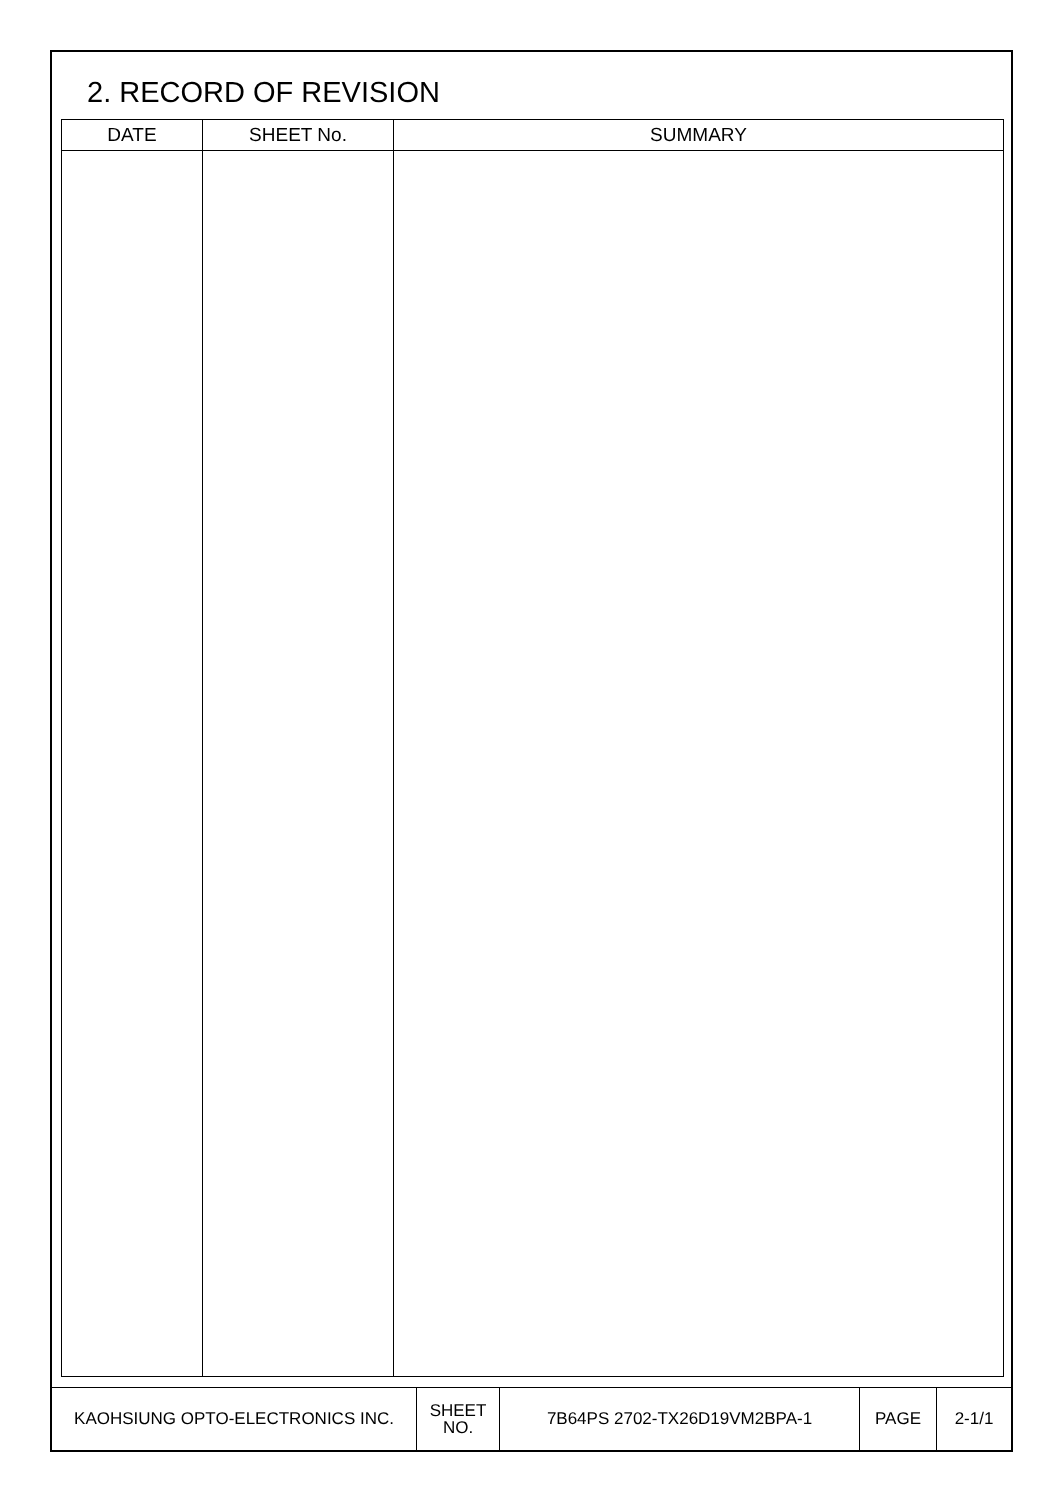2. RECORD OF REVISION
| DATE | SHEET No. | SUMMARY |
| --- | --- | --- |
| KAOHSIUNG OPTO-ELECTRONICS INC. | SHEET NO. | 7B64PS 2702-TX26D19VM2BPA-1 | PAGE | 2-1/1 |